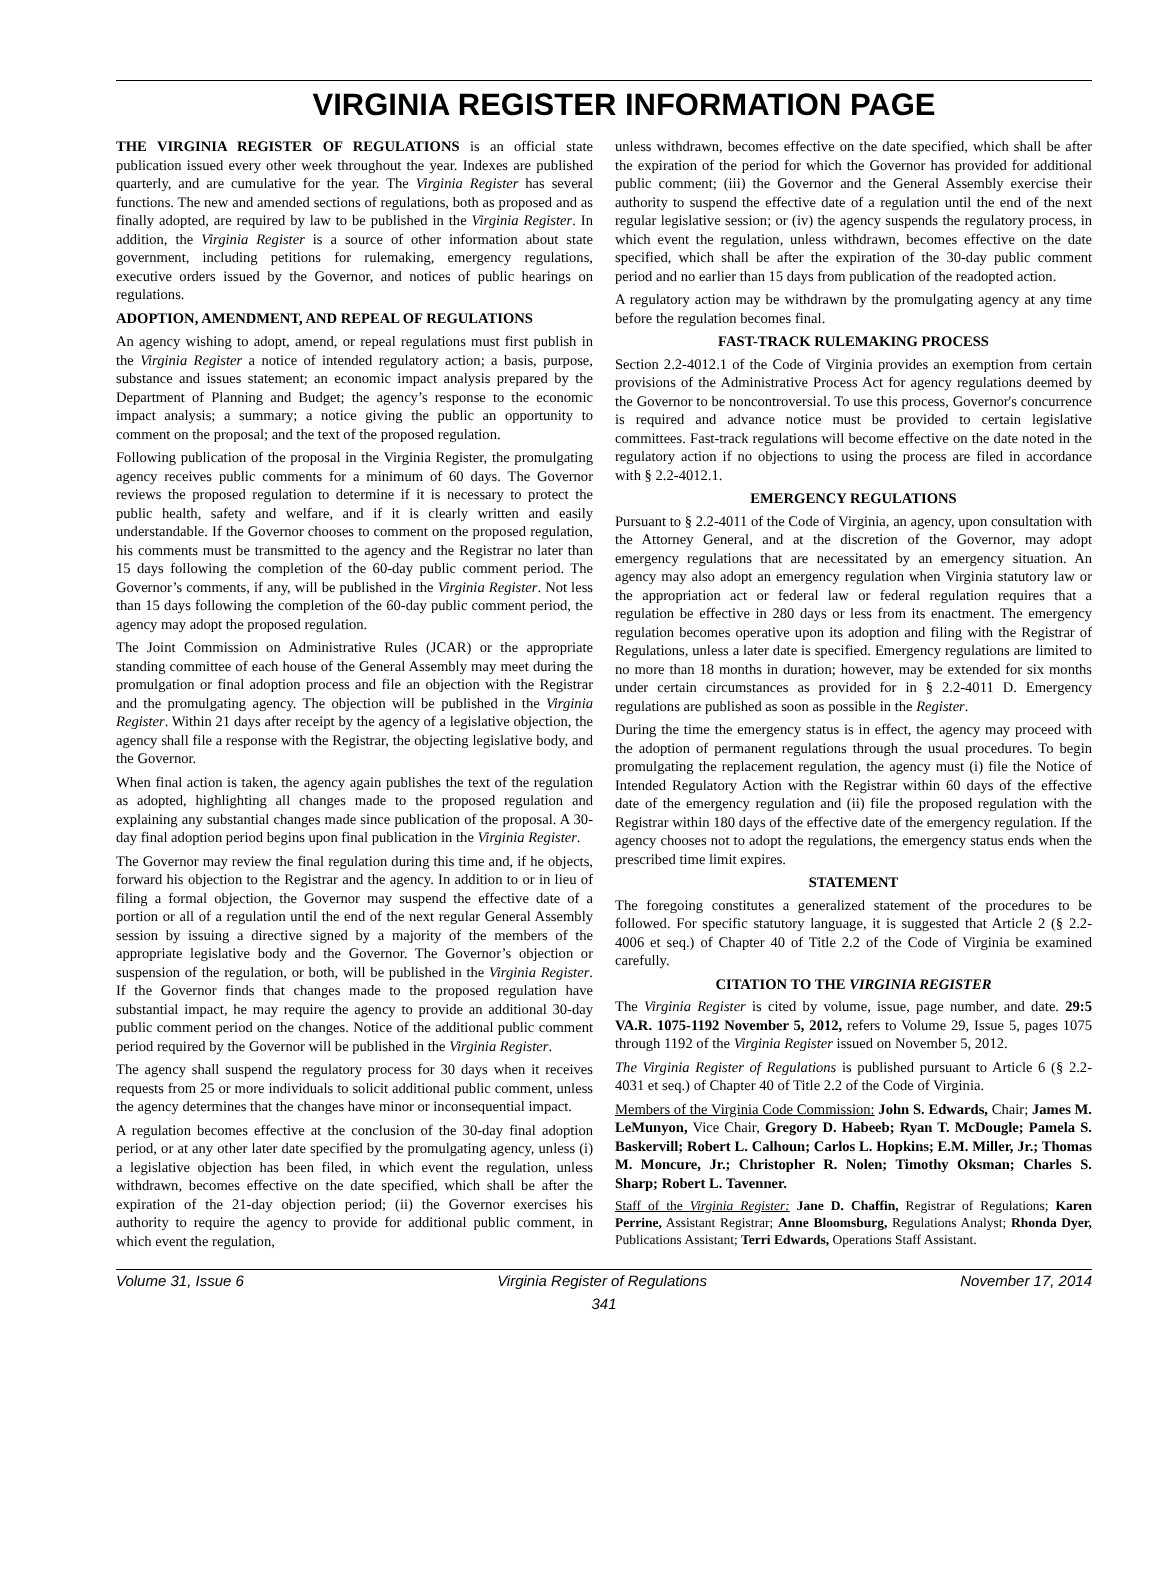VIRGINIA REGISTER INFORMATION PAGE
THE VIRGINIA REGISTER OF REGULATIONS is an official state publication issued every other week throughout the year. Indexes are published quarterly, and are cumulative for the year. The Virginia Register has several functions. The new and amended sections of regulations, both as proposed and as finally adopted, are required by law to be published in the Virginia Register. In addition, the Virginia Register is a source of other information about state government, including petitions for rulemaking, emergency regulations, executive orders issued by the Governor, and notices of public hearings on regulations.
ADOPTION, AMENDMENT, AND REPEAL OF REGULATIONS
An agency wishing to adopt, amend, or repeal regulations must first publish in the Virginia Register a notice of intended regulatory action; a basis, purpose, substance and issues statement; an economic impact analysis prepared by the Department of Planning and Budget; the agency’s response to the economic impact analysis; a summary; a notice giving the public an opportunity to comment on the proposal; and the text of the proposed regulation.
Following publication of the proposal in the Virginia Register, the promulgating agency receives public comments for a minimum of 60 days. The Governor reviews the proposed regulation to determine if it is necessary to protect the public health, safety and welfare, and if it is clearly written and easily understandable. If the Governor chooses to comment on the proposed regulation, his comments must be transmitted to the agency and the Registrar no later than 15 days following the completion of the 60-day public comment period. The Governor’s comments, if any, will be published in the Virginia Register. Not less than 15 days following the completion of the 60-day public comment period, the agency may adopt the proposed regulation.
The Joint Commission on Administrative Rules (JCAR) or the appropriate standing committee of each house of the General Assembly may meet during the promulgation or final adoption process and file an objection with the Registrar and the promulgating agency. The objection will be published in the Virginia Register. Within 21 days after receipt by the agency of a legislative objection, the agency shall file a response with the Registrar, the objecting legislative body, and the Governor.
When final action is taken, the agency again publishes the text of the regulation as adopted, highlighting all changes made to the proposed regulation and explaining any substantial changes made since publication of the proposal. A 30-day final adoption period begins upon final publication in the Virginia Register.
The Governor may review the final regulation during this time and, if he objects, forward his objection to the Registrar and the agency. In addition to or in lieu of filing a formal objection, the Governor may suspend the effective date of a portion or all of a regulation until the end of the next regular General Assembly session by issuing a directive signed by a majority of the members of the appropriate legislative body and the Governor. The Governor’s objection or suspension of the regulation, or both, will be published in the Virginia Register. If the Governor finds that changes made to the proposed regulation have substantial impact, he may require the agency to provide an additional 30-day public comment period on the changes. Notice of the additional public comment period required by the Governor will be published in the Virginia Register.
The agency shall suspend the regulatory process for 30 days when it receives requests from 25 or more individuals to solicit additional public comment, unless the agency determines that the changes have minor or inconsequential impact.
A regulation becomes effective at the conclusion of the 30-day final adoption period, or at any other later date specified by the promulgating agency, unless (i) a legislative objection has been filed, in which event the regulation, unless withdrawn, becomes effective on the date specified, which shall be after the expiration of the 21-day objection period; (ii) the Governor exercises his authority to require the agency to provide for additional public comment, in which event the regulation,
unless withdrawn, becomes effective on the date specified, which shall be after the expiration of the period for which the Governor has provided for additional public comment; (iii) the Governor and the General Assembly exercise their authority to suspend the effective date of a regulation until the end of the next regular legislative session; or (iv) the agency suspends the regulatory process, in which event the regulation, unless withdrawn, becomes effective on the date specified, which shall be after the expiration of the 30-day public comment period and no earlier than 15 days from publication of the readopted action.
A regulatory action may be withdrawn by the promulgating agency at any time before the regulation becomes final.
FAST-TRACK RULEMAKING PROCESS
Section 2.2-4012.1 of the Code of Virginia provides an exemption from certain provisions of the Administrative Process Act for agency regulations deemed by the Governor to be noncontroversial. To use this process, Governor's concurrence is required and advance notice must be provided to certain legislative committees. Fast-track regulations will become effective on the date noted in the regulatory action if no objections to using the process are filed in accordance with § 2.2-4012.1.
EMERGENCY REGULATIONS
Pursuant to § 2.2-4011 of the Code of Virginia, an agency, upon consultation with the Attorney General, and at the discretion of the Governor, may adopt emergency regulations that are necessitated by an emergency situation. An agency may also adopt an emergency regulation when Virginia statutory law or the appropriation act or federal law or federal regulation requires that a regulation be effective in 280 days or less from its enactment. The emergency regulation becomes operative upon its adoption and filing with the Registrar of Regulations, unless a later date is specified. Emergency regulations are limited to no more than 18 months in duration; however, may be extended for six months under certain circumstances as provided for in § 2.2-4011 D. Emergency regulations are published as soon as possible in the Register.
During the time the emergency status is in effect, the agency may proceed with the adoption of permanent regulations through the usual procedures. To begin promulgating the replacement regulation, the agency must (i) file the Notice of Intended Regulatory Action with the Registrar within 60 days of the effective date of the emergency regulation and (ii) file the proposed regulation with the Registrar within 180 days of the effective date of the emergency regulation. If the agency chooses not to adopt the regulations, the emergency status ends when the prescribed time limit expires.
STATEMENT
The foregoing constitutes a generalized statement of the procedures to be followed. For specific statutory language, it is suggested that Article 2 (§ 2.2-4006 et seq.) of Chapter 40 of Title 2.2 of the Code of Virginia be examined carefully.
CITATION TO THE VIRGINIA REGISTER
The Virginia Register is cited by volume, issue, page number, and date. 29:5 VA.R. 1075-1192 November 5, 2012, refers to Volume 29, Issue 5, pages 1075 through 1192 of the Virginia Register issued on November 5, 2012.
The Virginia Register of Regulations is published pursuant to Article 6 (§ 2.2-4031 et seq.) of Chapter 40 of Title 2.2 of the Code of Virginia.
Members of the Virginia Code Commission: John S. Edwards, Chair; James M. LeMunyon, Vice Chair, Gregory D. Habeeb; Ryan T. McDougle; Pamela S. Baskervill; Robert L. Calhoun; Carlos L. Hopkins; E.M. Miller, Jr.; Thomas M. Moncure, Jr.; Christopher R. Nolen; Timothy Oksman; Charles S. Sharp; Robert L. Tavenner.
Staff of the Virginia Register: Jane D. Chaffin, Registrar of Regulations; Karen Perrine, Assistant Registrar; Anne Bloomsburg, Regulations Analyst; Rhonda Dyer, Publications Assistant; Terri Edwards, Operations Staff Assistant.
Volume 31, Issue 6 Virginia Register of Regulations November 17, 2014
341